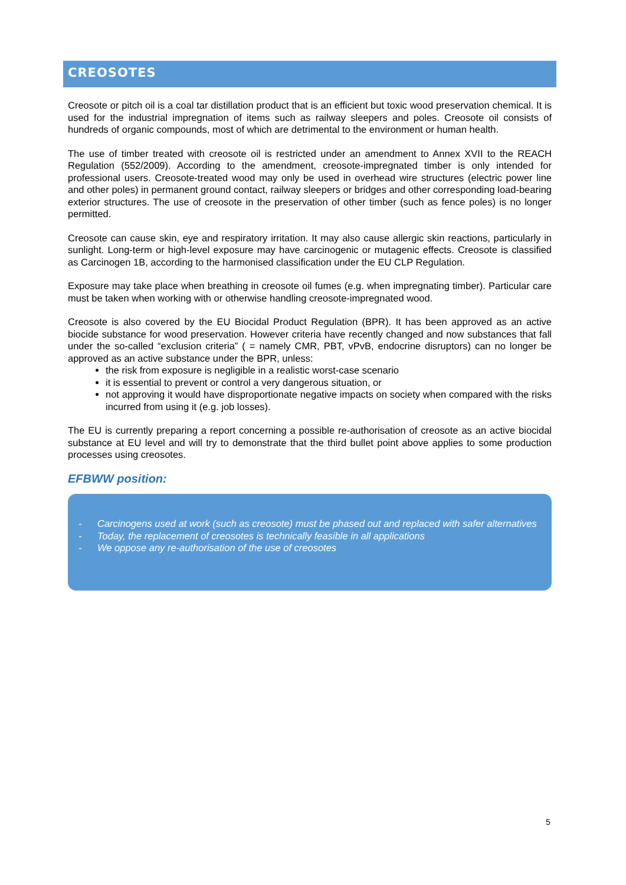CREOSOTES
Creosote or pitch oil is a coal tar distillation product that is an efficient but toxic wood preservation chemical. It is used for the industrial impregnation of items such as railway sleepers and poles. Creosote oil consists of hundreds of organic compounds, most of which are detrimental to the environment or human health.
The use of timber treated with creosote oil is restricted under an amendment to Annex XVII to the REACH Regulation (552/2009). According to the amendment, creosote-impregnated timber is only intended for professional users. Creosote-treated wood may only be used in overhead wire structures (electric power line and other poles) in permanent ground contact, railway sleepers or bridges and other corresponding load-bearing exterior structures. The use of creosote in the preservation of other timber (such as fence poles) is no longer permitted.
Creosote can cause skin, eye and respiratory irritation. It may also cause allergic skin reactions, particularly in sunlight. Long-term or high-level exposure may have carcinogenic or mutagenic effects. Creosote is classified as Carcinogen 1B, according to the harmonised classification under the EU CLP Regulation.
Exposure may take place when breathing in creosote oil fumes (e.g. when impregnating timber). Particular care must be taken when working with or otherwise handling creosote-impregnated wood.
Creosote is also covered by the EU Biocidal Product Regulation (BPR). It has been approved as an active biocide substance for wood preservation. However criteria have recently changed and now substances that fall under the so-called “exclusion criteria” ( = namely CMR, PBT, vPvB, endocrine disruptors) can no longer be approved as an active substance under the BPR, unless:
the risk from exposure is negligible in a realistic worst-case scenario
it is essential to prevent or control a very dangerous situation, or
not approving it would have disproportionate negative impacts on society when compared with the risks incurred from using it (e.g. job losses).
The EU is currently preparing a report concerning a possible re-authorisation of creosote as an active biocidal substance at EU level and will try to demonstrate that the third bullet point above applies to some production processes using creosotes.
EFBWW position:
- Carcinogens used at work (such as creosote) must be phased out and replaced with safer alternatives
- Today, the replacement of creosotes is technically feasible in all applications
- We oppose any re-authorisation of the use of creosotes
5